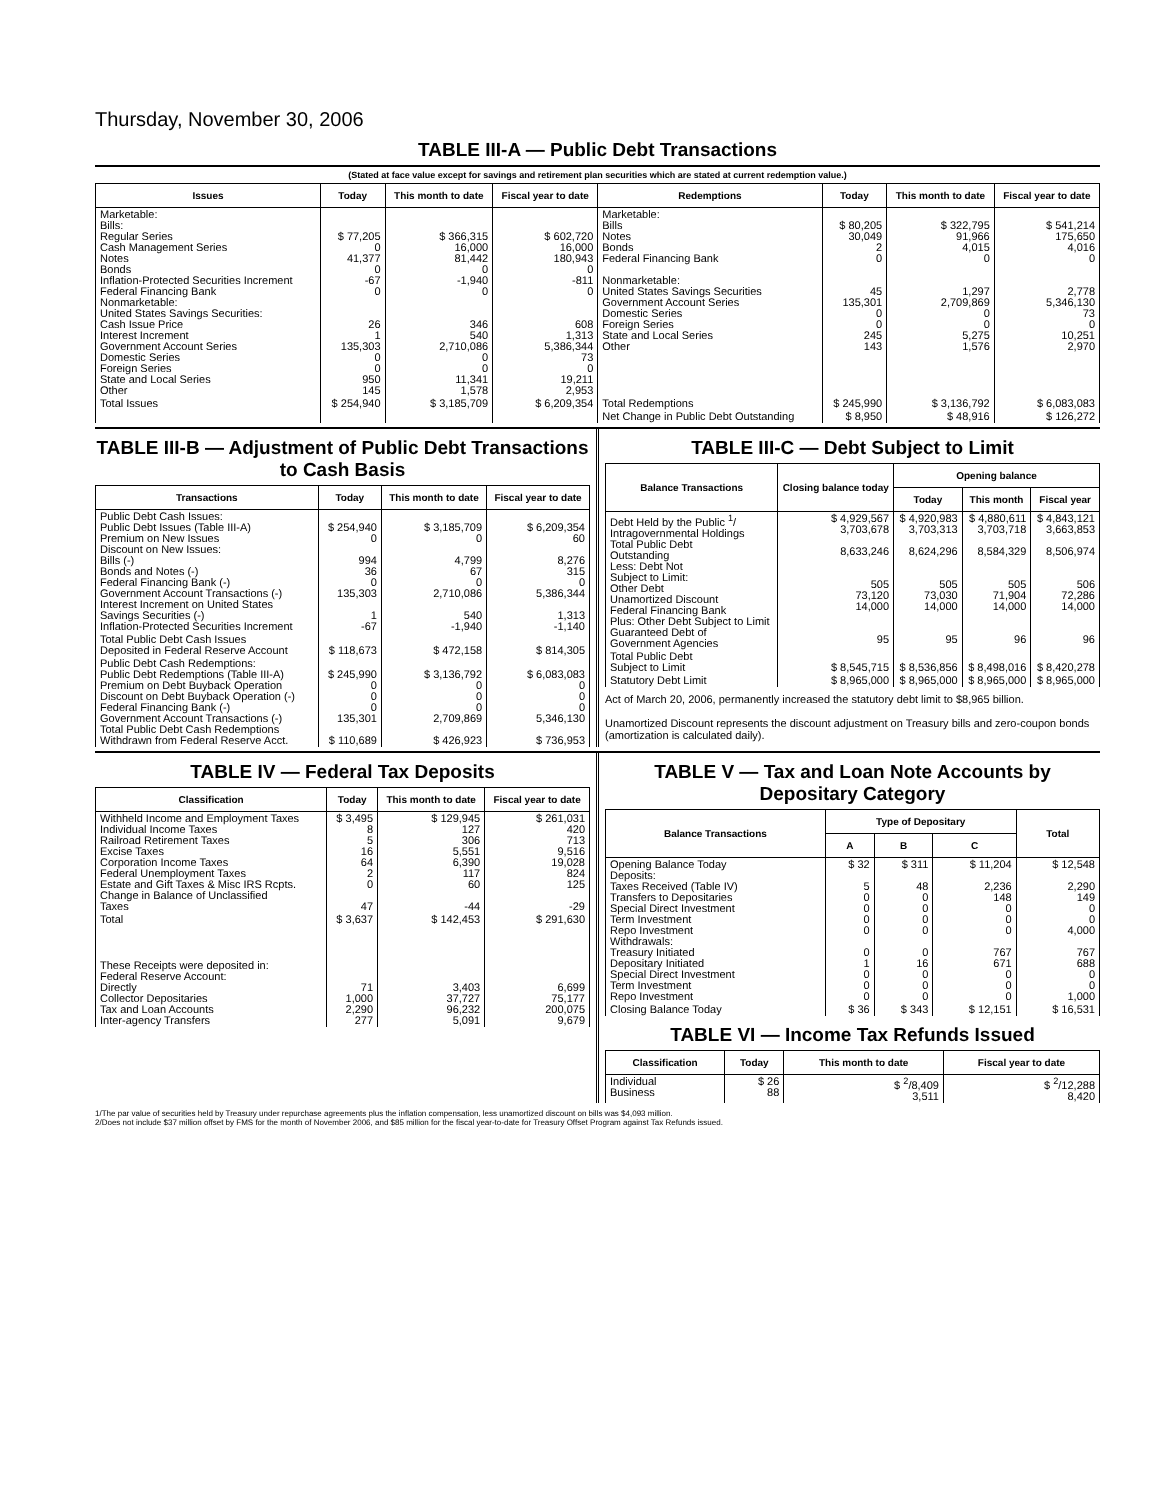Thursday, November 30, 2006
TABLE III-A — Public Debt Transactions
(Stated at face value except for savings and retirement plan securities which are stated at current redemption value.)
| Issues | Today | This month to date | Fiscal year to date | Redemptions | Today | This month to date | Fiscal year to date |
| --- | --- | --- | --- | --- | --- | --- | --- |
| Marketable: Bills: Regular Series Cash Management Series Notes Bonds Inflation-Protected Securities Increment Federal Financing Bank Nonmarketable: United States Savings Securities: Cash Issue Price Interest Increment Government Account Series Domestic Series Foreign Series State and Local Series Other | $ 77,205 0 41,377 0 -67 0 26 1 135,303 0 0 950 145 | $ 366,315 16,000 81,442 0 -1,940 0 346 540 2,710,086 0 0 11,341 1,578 | $ 602,720 16,000 180,943 0 -811 0 608 1,313 5,386,344 73 0 19,211 2,953 | Marketable: Bills Notes Bonds Federal Financing Bank Nonmarketable: United States Savings Securities Government Account Series Domestic Series Foreign Series State and Local Series Other | $ 80,205 30,049 2 0 45 135,301 0 0 245 143 | $ 322,795 91,966 4,015 0 1,297 2,709,869 0 0 5,275 1,576 | $ 541,214 175,650 4,016 0 2,778 5,346,130 73 0 10,251 2,970 |
| Total Issues | $ 254,940 | $ 3,185,709 | $ 6,209,354 | Total Redemptions | $ 245,990 | $ 3,136,792 | $ 6,083,083 |
| | | | | Net Change in Public Debt Outstanding | $ 8,950 | $ 48,916 | $ 126,272 |
TABLE III-B — Adjustment of Public Debt Transactions to Cash Basis
| Transactions | Today | This month to date | Fiscal year to date |
| --- | --- | --- | --- |
| Public Debt Cash Issues: Public Debt Issues (Table III-A) Premium on New Issues Discount on New Issues: Bills (-) Bonds and Notes (-) Federal Financing Bank (-) Government Account Transactions (-) Interest Increment on United States Savings Securities (-) Inflation-Protected Securities Increment | $ 254,940 0 994 36 0 135,303 1 -67 | $ 3,185,709 0 4,799 67 0 2,710,086 540 -1,940 | $ 6,209,354 60 8,276 315 0 5,386,344 1,313 -1,140 |
| Total Public Debt Cash Issues Deposited in Federal Reserve Account | $ 118,673 | $ 472,158 | $ 814,305 |
| Public Debt Cash Redemptions: Public Debt Redemptions (Table III-A) Premium on Debt Buyback Operation Discount on Debt Buyback Operation (-) Federal Financing Bank (-) Government Account Transactions (-) Total Public Debt Cash Redemptions Withdrawn from Federal Reserve Acct. | $ 245,990 0 0 0 135,301 $ 110,689 | $ 3,136,792 0 0 0 2,709,869 $ 426,923 | $ 6,083,083 0 0 0 5,346,130 $ 736,953 |
TABLE III-C — Debt Subject to Limit
| Balance Transactions | Closing balance today | Opening balance | | |
| --- | --- | --- | --- | --- |
| | | Today | This month | Fiscal year |
| Debt Held by the Public <sup>1</sup>/ Intragovernmental Holdings Total Public Debt Outstanding Less: Debt Not Subject to Limit: Other Debt Unamortized Discount Federal Financing Bank Plus: Other Debt Subject to Limit Guaranteed Debt of Government Agencies | $ 4,929,567 3,703,678 8,633,246 505 73,120 14,000 95 | $ 4,920,983 3,703,313 8,624,296 505 73,030 14,000 95 | $ 4,880,611 3,703,718 8,584,329 505 71,904 14,000 96 | $ 4,843,121 3,663,853 8,506,974 506 72,286 14,000 96 |
| Total Public Debt Subject to Limit | $ 8,545,715 | $ 8,536,856 | $ 8,498,016 | $ 8,420,278 |
| Statutory Debt Limit | $ 8,965,000 | $ 8,965,000 | $ 8,965,000 | $ 8,965,000 |
Act of March 20, 2006, permanently increased the statutory debt limit to $8,965 billion.
Unamortized Discount represents the discount adjustment on Treasury bills and zero-coupon bonds (amortization is calculated daily).
TABLE IV — Federal Tax Deposits
| Classification | Today | This month to date | Fiscal year to date |
| --- | --- | --- | --- |
| Withheld Income and Employment Taxes Individual Income Taxes Railroad Retirement Taxes Excise Taxes Corporation Income Taxes Federal Unemployment Taxes Estate and Gift Taxes & Misc IRS Rcpts. Change in Balance of Unclassified Taxes | $ 3,495 8 5 16 64 2 0 47 | $ 129,945 127 306 5,551 6,390 117 60 -44 | $ 261,031 420 713 9,516 19,028 824 125 -29 |
| Total | $ 3,637 | $ 142,453 | $ 291,630 |
| These Receipts were deposited in: Federal Reserve Account: Directly Collector Depositaries Tax and Loan Accounts Inter-agency Transfers | 71 1,000 2,290 277 | 3,403 37,727 96,232 5,091 | 6,699 75,177 200,075 9,679 |
TABLE V — Tax and Loan Note Accounts by Depositary Category
| Balance Transactions | Type of Depositary | | | Total |
| --- | --- | --- | --- | --- |
| | A | B | C | |
| Opening Balance Today Deposits: Taxes Received (Table IV) Transfers to Depositaries Special Direct Investment Term Investment Repo Investment Withdrawals: Treasury Initiated Depositary Initiated Special Direct Investment Term Investment Repo Investment | $ 32 5 0 0 0 0 0 1 0 0 0 | $ 311 48 0 0 0 0 0 16 0 0 0 | $ 11,204 2,236 148 0 0 0 767 671 0 0 0 | $ 12,548 2,290 149 0 0 4,000 767 688 0 0 1,000 |
| Closing Balance Today | $ 36 | $ 343 | $ 12,151 | $ 16,531 |
TABLE VI — Income Tax Refunds Issued
| Classification | Today | This month to date | Fiscal year to date |
| --- | --- | --- | --- |
| Individual Business | $ 26 88 | $ <sup>2</sup>/8,409 3,511 | $ <sup>2</sup>/12,288 8,420 |
1/The par value of securities held by Treasury under repurchase agreements plus the inflation compensation, less unamortized discount on bills was $4,093 million.
2/Does not include $37 million offset by FMS for the month of November 2006, and $85 million for the fiscal year-to-date for Treasury Offset Program against Tax Refunds issued.